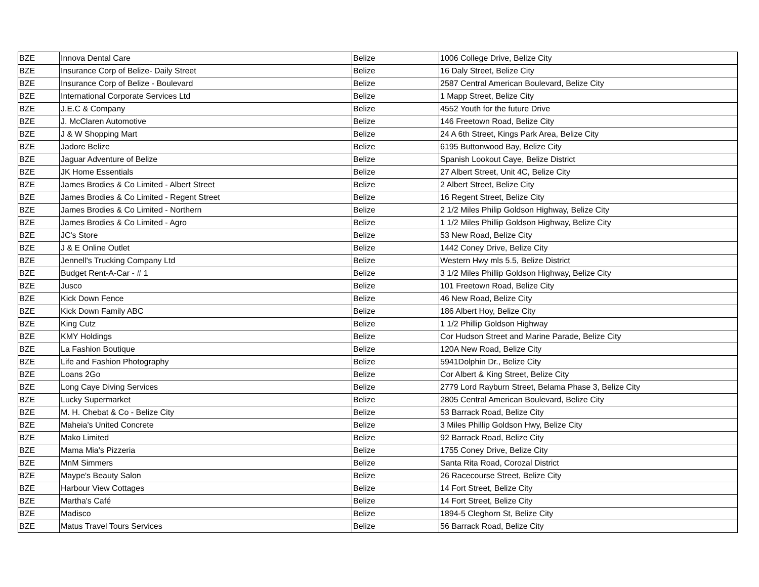| BZE | Innova Dental Care | Belize | 1006 College Drive, Belize City |
| BZE | Insurance Corp of Belize- Daily Street | Belize | 16 Daly Street, Belize City |
| BZE | Insurance Corp of Belize - Boulevard | Belize | 2587 Central American Boulevard, Belize City |
| BZE | International Corporate Services Ltd | Belize | 1 Mapp Street, Belize City |
| BZE | J.E.C & Company | Belize | 4552 Youth for the future Drive |
| BZE | J. McClaren Automotive | Belize | 146 Freetown Road, Belize City |
| BZE | J & W Shopping Mart | Belize | 24 A 6th Street, Kings Park Area, Belize City |
| BZE | Jadore Belize | Belize | 6195 Buttonwood Bay, Belize City |
| BZE | Jaguar Adventure of Belize | Belize | Spanish Lookout Caye, Belize District |
| BZE | JK Home Essentials | Belize | 27 Albert Street, Unit 4C, Belize City |
| BZE | James Brodies & Co Limited - Albert Street | Belize | 2 Albert Street, Belize City |
| BZE | James Brodies & Co Limited - Regent Street | Belize | 16 Regent Street, Belize City |
| BZE | James Brodies & Co Limited - Northern | Belize | 2 1/2 Miles Philip Goldson Highway, Belize City |
| BZE | James Brodies & Co Limited - Agro | Belize | 1 1/2 Miles Phillip Goldson Highway, Belize City |
| BZE | JC's Store | Belize | 53 New Road, Belize City |
| BZE | J & E Online Outlet | Belize | 1442 Coney Drive, Belize City |
| BZE | Jennell's Trucking Company Ltd | Belize | Western Hwy mls 5.5, Belize District |
| BZE | Budget Rent-A-Car - # 1 | Belize | 3 1/2 Miles Phillip Goldson Highway, Belize City |
| BZE | Jusco | Belize | 101 Freetown Road, Belize City |
| BZE | Kick Down Fence | Belize | 46 New Road, Belize City |
| BZE | Kick Down Family ABC | Belize | 186 Albert Hoy, Belize City |
| BZE | King Cutz | Belize | 1 1/2 Phillip Goldson Highway |
| BZE | KMY Holdings | Belize | Cor Hudson Street and Marine Parade, Belize City |
| BZE | La Fashion Boutique | Belize | 120A New Road, Belize City |
| BZE | Life and Fashion Photography | Belize | 5941Dolphin Dr., Belize City |
| BZE | Loans 2Go | Belize | Cor Albert & King Street, Belize City |
| BZE | Long Caye Diving Services | Belize | 2779 Lord Rayburn Street, Belama Phase 3, Belize City |
| BZE | Lucky Supermarket | Belize | 2805 Central American Boulevard, Belize City |
| BZE | M. H. Chebat & Co - Belize City | Belize | 53 Barrack Road, Belize City |
| BZE | Maheia's United Concrete | Belize | 3 Miles Phillip Goldson Hwy, Belize City |
| BZE | Mako Limited | Belize | 92 Barrack Road, Belize City |
| BZE | Mama Mia's Pizzeria | Belize | 1755 Coney Drive, Belize City |
| BZE | MnM Simmers | Belize | Santa Rita Road, Corozal District |
| BZE | Maype's Beauty Salon | Belize | 26 Racecourse Street, Belize City |
| BZE | Harbour View Cottages | Belize | 14 Fort Street, Belize City |
| BZE | Martha's Café | Belize | 14 Fort Street, Belize City |
| BZE | Madisco | Belize | 1894-5 Cleghorn St, Belize City |
| BZE | Matus Travel Tours Services | Belize | 56 Barrack Road, Belize City |